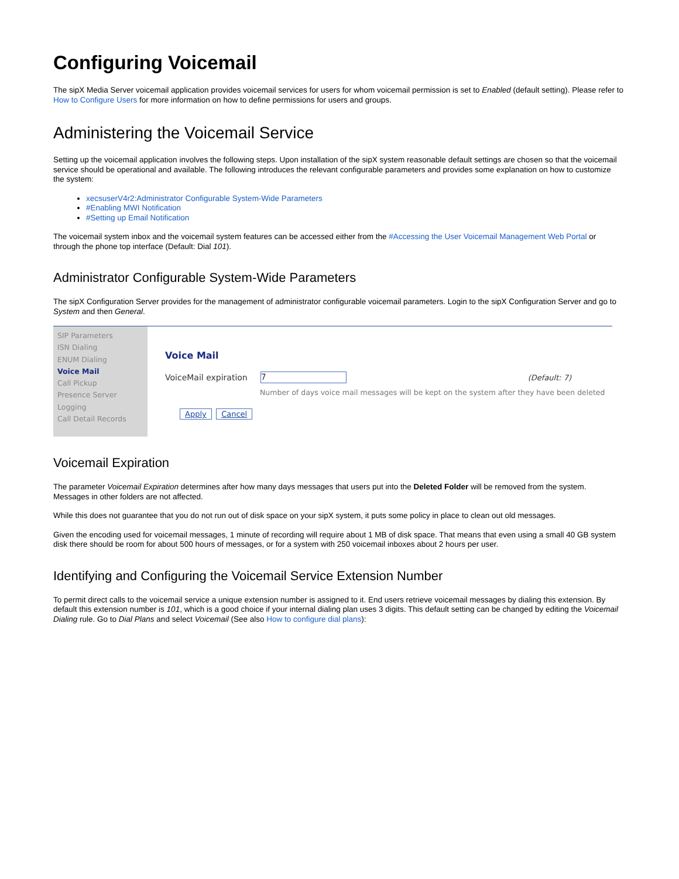Configuring Voicemail
The sipX Media Server voicemail application provides voicemail services for users for whom voicemail permission is set to Enabled (default setting). Please refer to How to Configure Users for more information on how to define permissions for users and groups.
Administering the Voicemail Service
Setting up the voicemail application involves the following steps. Upon installation of the sipX system reasonable default settings are chosen so that the voicemail service should be operational and available. The following introduces the relevant configurable parameters and provides some explanation on how to customize the system:
xecsuserV4r2:Administrator Configurable System-Wide Parameters
#Enabling MWI Notification
#Setting up Email Notification
The voicemail system inbox and the voicemail system features can be accessed either from the #Accessing the User Voicemail Management Web Portal or through the phone top interface (Default: Dial 101).
Administrator Configurable System-Wide Parameters
The sipX Configuration Server provides for the management of administrator configurable voicemail parameters. Login to the sipX Configuration Server and go to System and then General.
SIP Parameters
ISN Dialing
ENUM Dialing
Voice Mail
Call Pickup
Presence Server
Logging
Call Detail Records
Voice Mail
VoiceMail expiration 7 (Default: 7)
Number of days voice mail messages will be kept on the system after they have been deleted
Apply Cancel
Voicemail Expiration
The parameter Voicemail Expiration determines after how many days messages that users put into the Deleted Folder will be removed from the system. Messages in other folders are not affected.
While this does not guarantee that you do not run out of disk space on your sipX system, it puts some policy in place to clean out old messages.
Given the encoding used for voicemail messages, 1 minute of recording will require about 1 MB of disk space. That means that even using a small 40 GB system disk there should be room for about 500 hours of messages, or for a system with 250 voicemail inboxes about 2 hours per user.
Identifying and Configuring the Voicemail Service Extension Number
To permit direct calls to the voicemail service a unique extension number is assigned to it. End users retrieve voicemail messages by dialing this extension. By default this extension number is 101, which is a good choice if your internal dialing plan uses 3 digits. This default setting can be changed by editing the Voicemail Dialing rule. Go to Dial Plans and select Voicemail (See also How to configure dial plans):